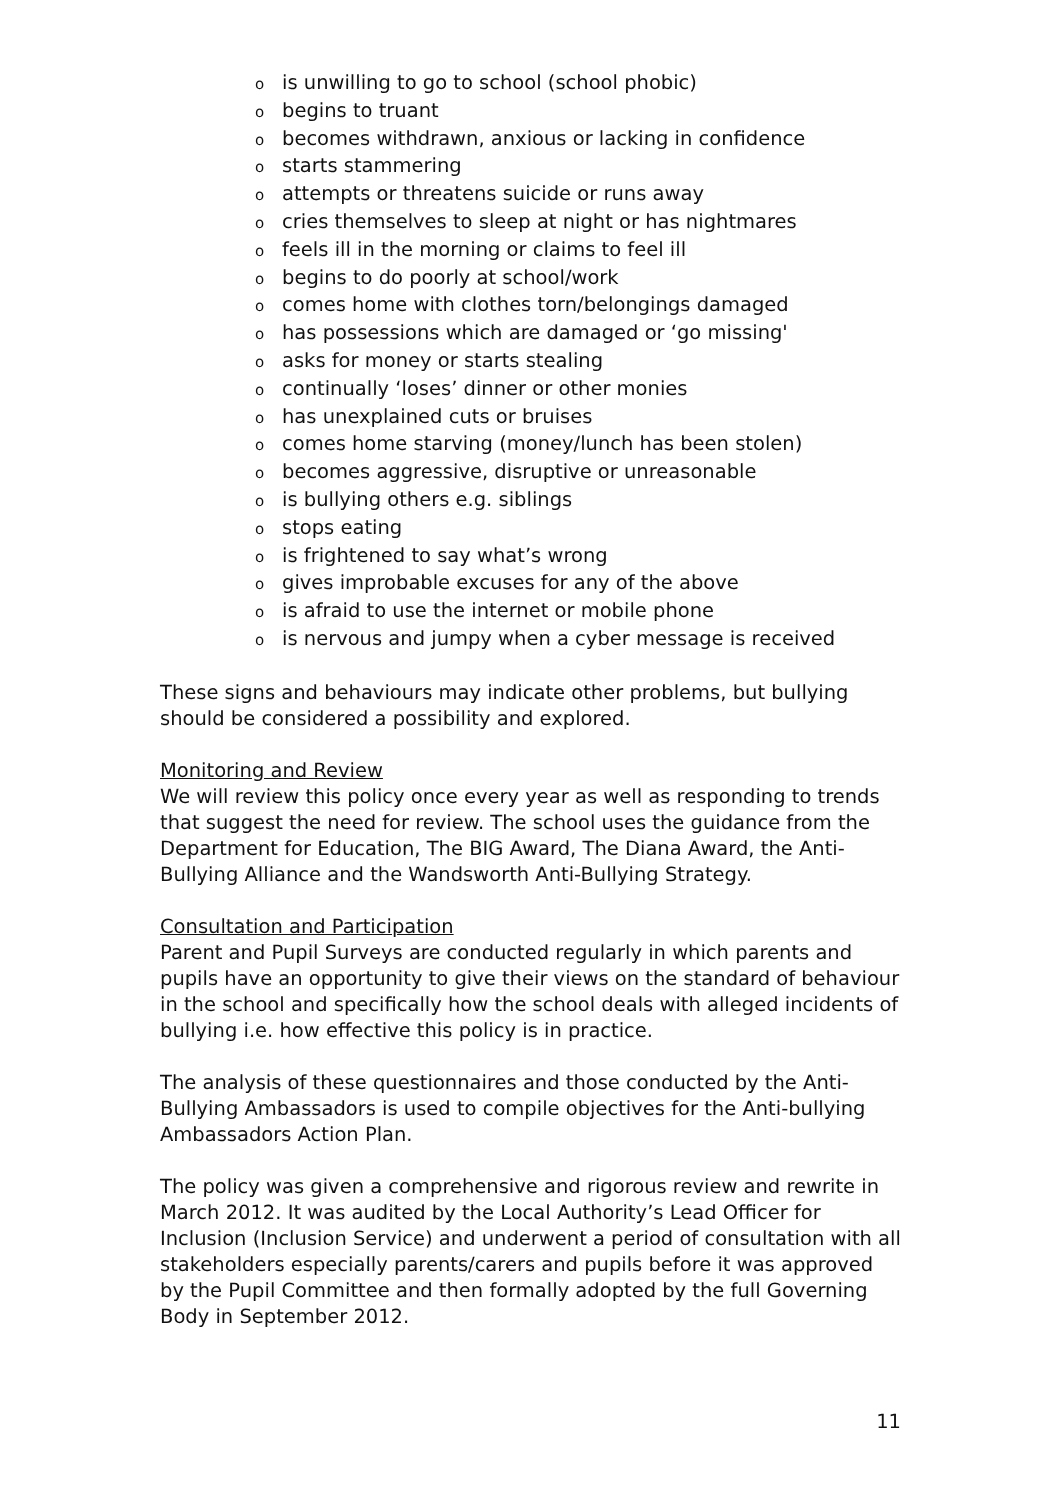ois unwilling to go to school (school phobic)
obegins to truant
obecomes withdrawn, anxious or lacking in confidence
ostarts stammering
oattempts or threatens suicide or runs away
ocries themselves to sleep at night or has nightmares
ofeels ill in the morning or claims to feel ill
obegins to do poorly at school/work
ocomes home with clothes torn/belongings damaged
ohas possessions which are damaged or ‘go missing'
oasks for money or starts stealing
ocontinually ‘loses’ dinner or other monies
ohas unexplained cuts or bruises
ocomes home starving (money/lunch has been stolen)
obecomes aggressive, disruptive or unreasonable
ois bullying others e.g. siblings
ostops eating
ois frightened to say what’s wrong
ogives improbable excuses for any of the above
ois afraid to use the internet or mobile phone
ois nervous and jumpy when a cyber message is received
These signs and behaviours may indicate other problems, but bullying should be considered a possibility and explored.
Monitoring and Review
We will review this policy once every year as well as responding to trends that suggest the need for review. The school uses the guidance from the Department for Education, The BIG Award, The Diana Award, the Anti-Bullying Alliance and the Wandsworth Anti-Bullying Strategy.
Consultation and Participation
Parent and Pupil Surveys are conducted regularly in which parents and pupils have an opportunity to give their views on the standard of behaviour in the school and specifically how the school deals with alleged incidents of bullying i.e. how effective this policy is in practice.
The analysis of these questionnaires and those conducted by the Anti-Bullying Ambassadors is used to compile objectives for the Anti-bullying Ambassadors Action Plan.
The policy was given a comprehensive and rigorous review and rewrite in March 2012. It was audited by the Local Authority’s Lead Officer for Inclusion (Inclusion Service) and underwent a period of consultation with all stakeholders especially parents/carers and pupils before it was approved by the Pupil Committee and then formally adopted by the full Governing Body in September 2012.
11